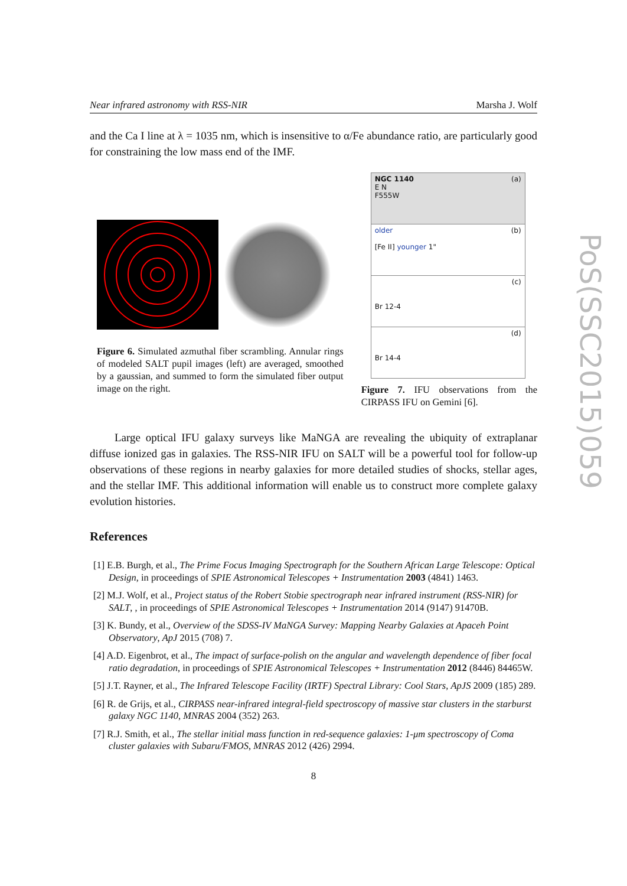Near infrared astronomy with RSS-NIR Marsha J. Wolf
and the Ca I line at λ = 1035 nm, which is insensitive to α/Fe abundance ratio, are particularly good for constraining the low mass end of the IMF.
Figure 6. Simulated azmuthal fiber scrambling. Annular rings of modeled SALT pupil images (left) are averaged, smoothed by a gaussian, and summed to form the simulated fiber output image on the right.
NGC 1140 (a)
E N
F555W
older (b)
[Fe II] younger 1"
(c)
Br 12-4
(d)
Br 14-4
Figure 7. IFU observations from the CIRPASS IFU on Gemini [6].
Large optical IFU galaxy surveys like MaNGA are revealing the ubiquity of extraplanar diffuse ionized gas in galaxies. The RSS-NIR IFU on SALT will be a powerful tool for follow-up observations of these regions in nearby galaxies for more detailed studies of shocks, stellar ages, and the stellar IMF. This additional information will enable us to construct more complete galaxy evolution histories.
References
[1] E.B. Burgh, et al., The Prime Focus Imaging Spectrograph for the Southern African Large Telescope: Optical Design, in proceedings of SPIE Astronomical Telescopes + Instrumentation 2003 (4841) 1463.
[2] M.J. Wolf, et al., Project status of the Robert Stobie spectrograph near infrared instrument (RSS-NIR) for SALT, , in proceedings of SPIE Astronomical Telescopes + Instrumentation 2014 (9147) 91470B.
[3] K. Bundy, et al., Overview of the SDSS-IV MaNGA Survey: Mapping Nearby Galaxies at Apaceh Point Observatory, ApJ 2015 (708) 7.
[4] A.D. Eigenbrot, et al., The impact of surface-polish on the angular and wavelength dependence of fiber focal ratio degradation, in proceedings of SPIE Astronomical Telescopes + Instrumentation 2012 (8446) 84465W.
[5] J.T. Rayner, et al., The Infrared Telescope Facility (IRTF) Spectral Library: Cool Stars, ApJS 2009 (185) 289.
[6] R. de Grijs, et al., CIRPASS near-infrared integral-field spectroscopy of massive star clusters in the starburst galaxy NGC 1140, MNRAS 2004 (352) 263.
[7] R.J. Smith, et al., The stellar initial mass function in red-sequence galaxies: 1-μm spectroscopy of Coma cluster galaxies with Subaru/FMOS, MNRAS 2012 (426) 2994.
8
PoS(SSC2015)059